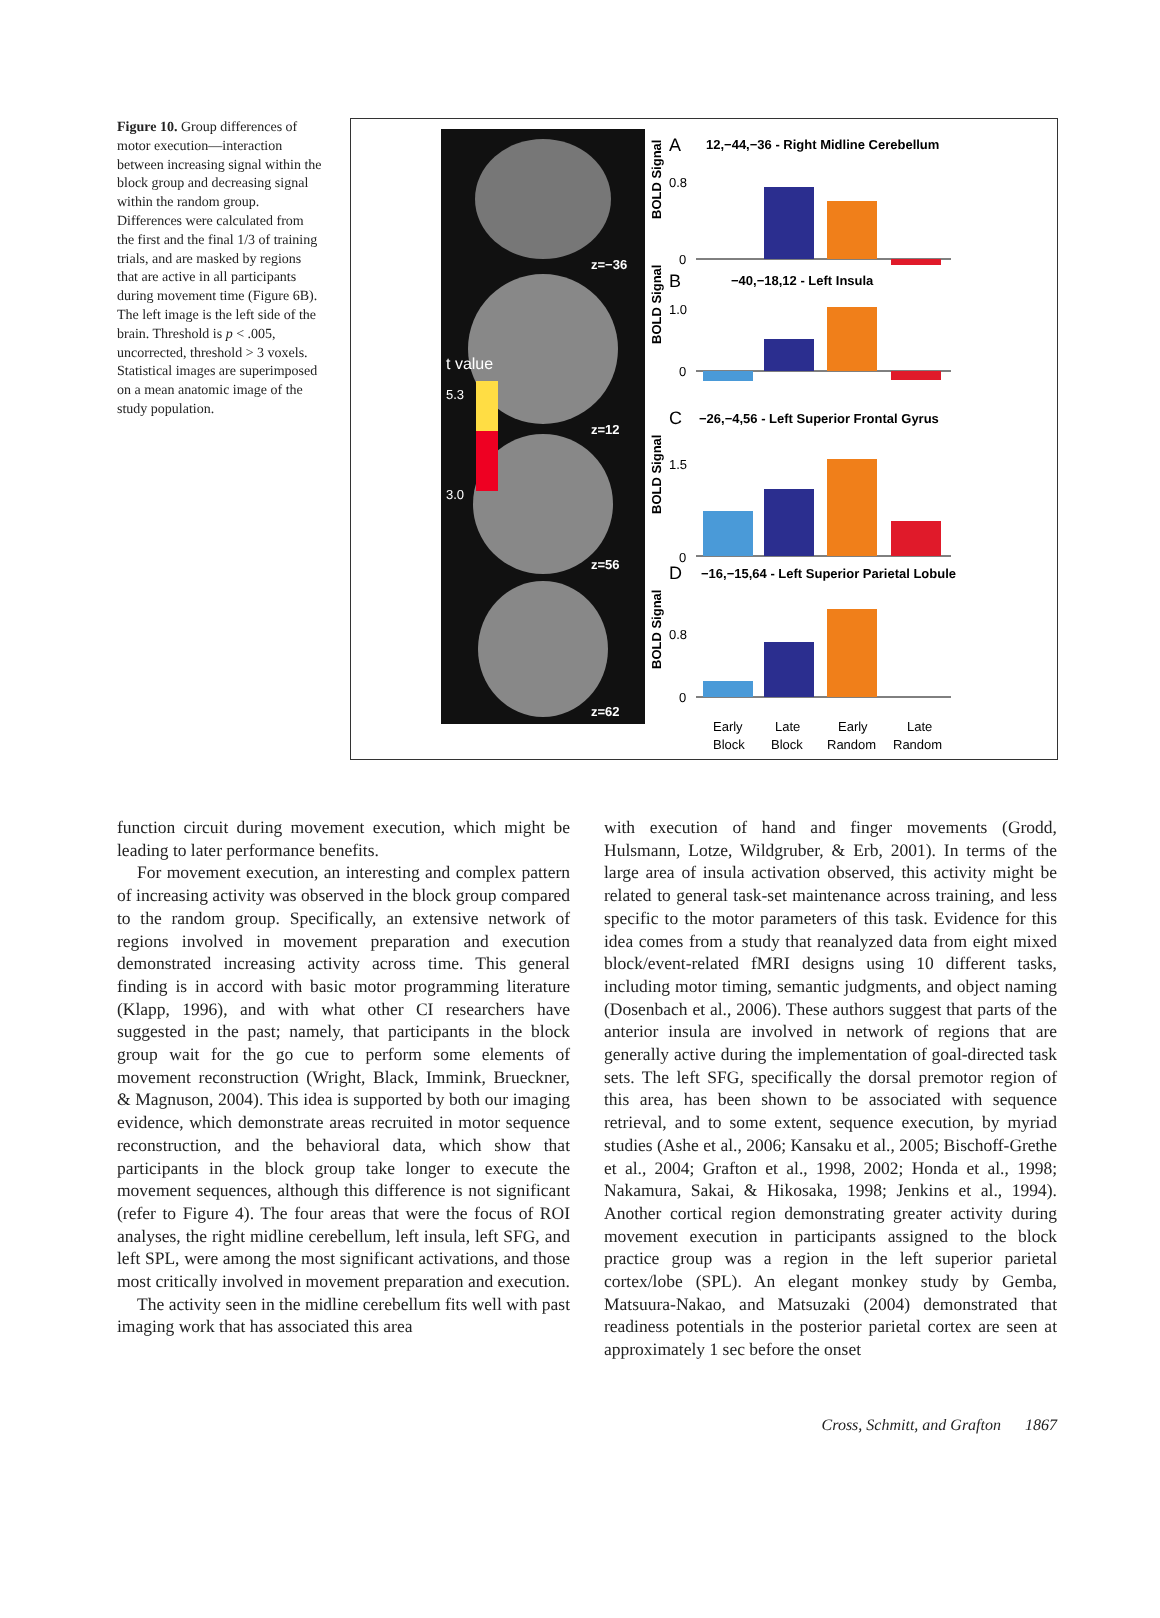Figure 10. Group differences of motor execution—interaction between increasing signal within the block group and decreasing signal within the random group. Differences were calculated from the first and the final 1/3 of training trials, and are masked by regions that are active in all participants during movement time (Figure 6B). The left image is the left side of the brain. Threshold is p < .005, uncorrected, threshold > 3 voxels. Statistical images are superimposed on a mean anatomic image of the study population.
z=−36
z=12
z=56
z=62
t value
5.3
3.0
A
12,−44,−36 - Right Midline Cerebellum
B
−40,−18,12 - Left Insula
C
−26,−4,56 - Left Superior Frontal Gyrus
D
−16,−15,64 - Left Superior Parietal Lobule
BOLD Signal
BOLD Signal
BOLD Signal
BOLD Signal
0.8
0
1.0
0
1.5
0
0.8
0
Early
Block
Late
Block
Early
Random
Late
Random
function circuit during movement execution, which might be leading to later performance benefits.
For movement execution, an interesting and complex pattern of increasing activity was observed in the block group compared to the random group. Specifically, an extensive network of regions involved in movement preparation and execution demonstrated increasing activity across time. This general finding is in accord with basic motor programming literature (Klapp, 1996), and with what other CI researchers have suggested in the past; namely, that participants in the block group wait for the go cue to perform some elements of movement reconstruction (Wright, Black, Immink, Brueckner, & Magnuson, 2004). This idea is supported by both our imaging evidence, which demonstrate areas recruited in motor sequence reconstruction, and the behavioral data, which show that participants in the block group take longer to execute the movement sequences, although this difference is not significant (refer to Figure 4). The four areas that were the focus of ROI analyses, the right midline cerebellum, left insula, left SFG, and left SPL, were among the most significant activations, and those most critically involved in movement preparation and execution.
The activity seen in the midline cerebellum fits well with past imaging work that has associated this area
with execution of hand and finger movements (Grodd, Hulsmann, Lotze, Wildgruber, & Erb, 2001). In terms of the large area of insula activation observed, this activity might be related to general task-set maintenance across training, and less specific to the motor parameters of this task. Evidence for this idea comes from a study that reanalyzed data from eight mixed block/event-related fMRI designs using 10 different tasks, including motor timing, semantic judgments, and object naming (Dosenbach et al., 2006). These authors suggest that parts of the anterior insula are involved in network of regions that are generally active during the implementation of goal-directed task sets. The left SFG, specifically the dorsal premotor region of this area, has been shown to be associated with sequence retrieval, and to some extent, sequence execution, by myriad studies (Ashe et al., 2006; Kansaku et al., 2005; Bischoff-Grethe et al., 2004; Grafton et al., 1998, 2002; Honda et al., 1998; Nakamura, Sakai, & Hikosaka, 1998; Jenkins et al., 1994). Another cortical region demonstrating greater activity during movement execution in participants assigned to the block practice group was a region in the left superior parietal cortex/lobe (SPL). An elegant monkey study by Gemba, Matsuura-Nakao, and Matsuzaki (2004) demonstrated that readiness potentials in the posterior parietal cortex are seen at approximately 1 sec before the onset
Cross, Schmitt, and Grafton 1867